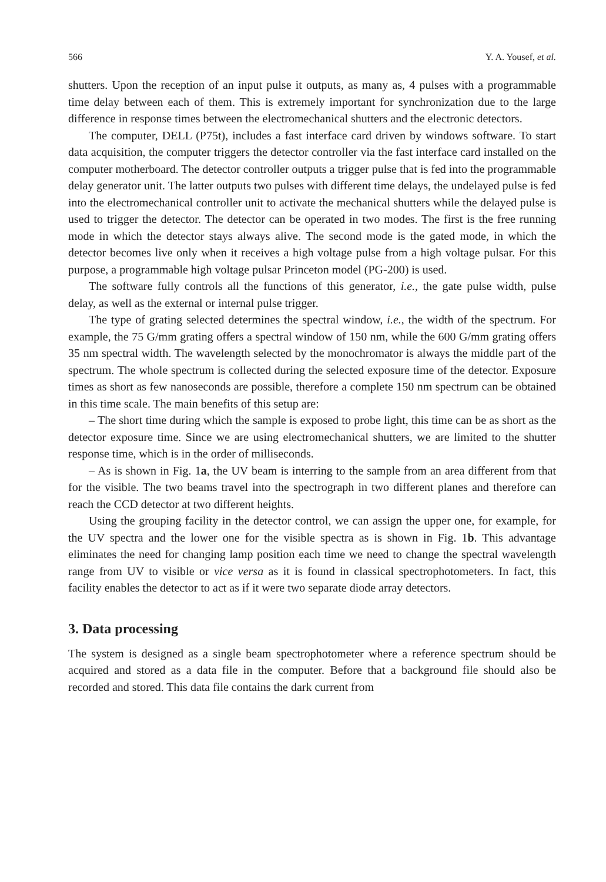566 Y. A. Yousef, et al.
shutters. Upon the reception of an input pulse it outputs, as many as, 4 pulses with a programmable time delay between each of them. This is extremely important for synchronization due to the large difference in response times between the electromechanical shutters and the electronic detectors.
The computer, DELL (P75t), includes a fast interface card driven by windows software. To start data acquisition, the computer triggers the detector controller via the fast interface card installed on the computer motherboard. The detector controller outputs a trigger pulse that is fed into the programmable delay generator unit. The latter outputs two pulses with different time delays, the undelayed pulse is fed into the electromechanical controller unit to activate the mechanical shutters while the delayed pulse is used to trigger the detector. The detector can be operated in two modes. The first is the free running mode in which the detector stays always alive. The second mode is the gated mode, in which the detector becomes live only when it receives a high voltage pulse from a high voltage pulsar. For this purpose, a programmable high voltage pulsar Princeton model (PG-200) is used.
The software fully controls all the functions of this generator, i.e., the gate pulse width, pulse delay, as well as the external or internal pulse trigger.
The type of grating selected determines the spectral window, i.e., the width of the spectrum. For example, the 75 G/mm grating offers a spectral window of 150 nm, while the 600 G/mm grating offers 35 nm spectral width. The wavelength selected by the monochromator is always the middle part of the spectrum. The whole spectrum is collected during the selected exposure time of the detector. Exposure times as short as few nanoseconds are possible, therefore a complete 150 nm spectrum can be obtained in this time scale. The main benefits of this setup are:
– The short time during which the sample is exposed to probe light, this time can be as short as the detector exposure time. Since we are using electromechanical shutters, we are limited to the shutter response time, which is in the order of milliseconds.
– As is shown in Fig. 1a, the UV beam is interring to the sample from an area different from that for the visible. The two beams travel into the spectrograph in two different planes and therefore can reach the CCD detector at two different heights.
Using the grouping facility in the detector control, we can assign the upper one, for example, for the UV spectra and the lower one for the visible spectra as is shown in Fig. 1b. This advantage eliminates the need for changing lamp position each time we need to change the spectral wavelength range from UV to visible or vice versa as it is found in classical spectrophotometers. In fact, this facility enables the detector to act as if it were two separate diode array detectors.
3. Data processing
The system is designed as a single beam spectrophotometer where a reference spectrum should be acquired and stored as a data file in the computer. Before that a background file should also be recorded and stored. This data file contains the dark current from